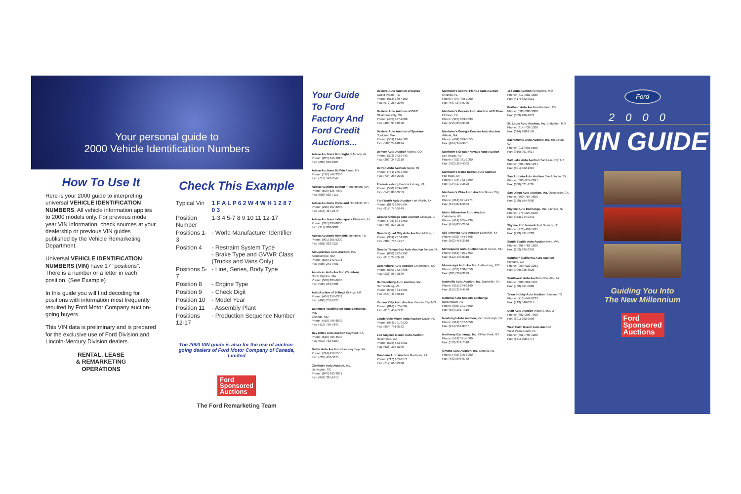Your personal guide to
2000 Vehicle Identification Numbers
How To Use It
Here is your 2000 guide to interpreting universal VEHICLE IDENTIFICATION NUMBERS. All vehicle information applies to 2000 models only. For previous model year VIN information, check sources at your dealership or previous VIN guides published by the Vehicle Remarketing Department.
Universal VEHICLE IDENTIFICATION NUMBERS (VIN) have 17 "positions". There is a number or a letter in each position. (See Example)
In this guide you will find decoding for positions with information most frequently required by Ford Motor Company auction-going buyers.
This VIN data is preliminary and is prepared for the exclusive use of Ford Division and Lincoln-Mercury Division dealers.
RENTAL, LEASE
& REMARKETING
OPERATIONS
Check This Example
| Typical Vin | 1 F A L P 6 2 W 4 W H 1 2 8 7 0 3 |
| Position Number | 1-3 4 5-7 8 9 10 11 12-17 |
| Positions 1-3 | - World Manufacturer Identifier |
| Position 4 | - Restraint System Type - Brake Type and GVWR Class (Trucks and Vans Only) |
| Positions 5-7 | - Line, Series, Body Type |
| Position 8 | - Engine Type |
| Position 9 | - Check Digit |
| Position 10 | - Model Year |
| Position 11 | - Assembly Plant |
| Positions 12-17 | - Production Sequence Number |
The 2000 VIN guide is also for the use of auction-going dealers of Ford Motor Company of Canada, Limited
Ford
Sponsored
Auctions
The Ford Remarketing Team
Your Guide To Ford Factory And Ford Credit Auctions...
Adesa Auctions Birmingham Moody, AL
Phone: (205) 640-1010
Fax: (205) 640-2585
Adesa Auctions Buffalo Akron, NY
Phone: (716) 542-3300
Fax: (716) 542-3547
Adesa Auctions Boston Framingham, MA
Phone: (508) 626-7000
Fax: (508) 626-7111
Adesa Auctions Cleveland Northfield, OH
Phone: (216) 467-8280
Fax: (216) 467-2278
Adesa Auctions Indianapolis Plainfield, IN
Phone: (317) 838-8000
Fax: (317) 838-8081
Adesa Auctions Memphis Memphis, TN
Phone: (901) 365-5300
Fax: (901) 363-3127
Albuquerque Auto Auction, Inc.
Albuquerque, NM
Phone: (505) 242-9191
Fax: (505) 243-9781
American Auto Auction (Taunton)
North Dighton, MA
Phone: (508) 823-6600
Fax: (505) 243-9781
Auto Auction of Billings Billings, MT
Phone: (406) 252-6332
Fax: (406) 252-8126
Baltimore-Washington Auto Exchange, Inc.
Elkridge, MD
Phone: (410) 796-8899
Fax: (410) 796-7843
Bay Cities Auto Auction Hayward, CA
Phone: (510) 786-4500
Fax: (510) 732-5109
Butler Auto Auction Cranberry Twp, PA
Phone: (724) 452-5555
Fax: (724) 452-5076
Clanton's Auto Auction, Inc.
Darlington, SC
Phone: (843) 393-2861
Fax: (843) 395-1616
Dealers Auto Auction of Dallas
Grand Prairie, TX
Phone: (972) 339-4100
Fax: (972) 264-2086
Dealers Auto Auction of OKC
Oklahoma City, OK
Phone: (405) 947-2886
Fax: (405) 943-8370
Dealers Auto Auction of Spokane
Spokane, WA
Phone: (509) 244-4500
Fax: (509) 244-8244
Denver Auto Auction Aurora, CO
Phone: (303) 343-3443
Fax: (303) 343-2318
Detroit Auto Auction Taylor, MI
Phone: (734) 285-7300
Fax: (734) 285-2025
Fredericksburg Fredericksburg, VA
Phone: (540) 989-4900
Fax: (540) 898-3759
Fort Worth Auto Auction Fort Worth, TX
Phone: (817) 626-5494
Fax: (817) 740-5949
Greater Chicago Auto Auction Chicago, IL
Phone: (708) 824-3550
Fax: (708) 824-3690
Greater Quad City Auto Auction Moline, IL
Phone: (309) 787-6300
Fax: (309) 796-1997
Greater Tampa Bay Auto Auction Tampa, FL
Phone: (800) 622-7292
Fax: (813) 248-3490
Greensboro Auto Auction Greensboro, NC
Phone: (800) 772-9898
Fax: (336) 854-2689
Harrisonburg Auto Auction, Inc.
Harrisonburg, VA
Phone: (540) 434-5991
Fax: (540) 434-6813
Kansas City Auto Auction Kansas City, MO
Phone: (816) 452-4084
Fax: (816) 459-7711
Lauderdale-Miami Auto Auction Davie, FL
Phone: (954) 791-3520
Fax: (954) 791-3522
Los Angeles Dealer Auto Auction
Rosemead, CA
Phone: (626) 573-8001
Fax: (626) 307-8280
Manheim Auto Auction Manheim, PA
Phone: (717) 665-3571
Fax: (717) 665-2928
Manheim's Central Florida Auto Auction
Orlando, FL
Phone: (407) 438-1000
Fax: (407) 240-9785
Manheim's Dealers Auto Auction of El Paso
El Paso, TX
Phone: (915) 833-9333
Fax: (915) 833-9390
Manheim's Georgia Dealers Auto Auction
Atlanta, GA
Phone: (404) 349-5555
Fax: (404) 349-9951
Manheim's Greater Nevada Auto Auction
Las Vegas, NV
Phone: (702) 361-1000
Fax: (702) 269-4082
Manheim's Metro Detroit Auto Auction
Flat Rock, MI
Phone: (734) 783-3799
Fax: (734) 379-2528
Manheim's Ohio Auto Auction Grove City, OH
Phone: (614) 871-2271
Fax: (614) 871-6834
Metro Milwaukee Auto Auction
Caledonia, WI
Phone: (414) 835-4436
Fax: (414) 835-2684
Mid-America Auto Auction Louisville, KY
Phone: (502) 454-6666
Fax: (502) 456-2919
Minneapolis Auto Auction Maple Grove, MN
Phone: (612) 425-7653
Fax: (612) 493-0310
Mississippi Auto Auction Hattiesburg, MS
Phone: (601) 268-7550
Fax: (601) 264-3699
Nashville Auto Auction, Inc. Nashville, TN
Phone: (615) 244-2140
Fax: (615) 256-4540
National Auto Dealers Exchange
Bordentown, NJ
Phone: (609) 291-9700
Fax: (609) 291-7918
Newburgh Auto Auction, Inc. Newburgh, NY
Phone: (914) 567-8550
Fax: (914) 567-8357
Northway Exchange, Inc. Clifton Park, NY
Phone: (518) 371-7500
Fax: (518) 371-7510
Omaha Auto Auction, Inc. Omaha, NE
Phone: (402) 896-8000
Fax: (402) 896-6758
166 Auto Auction Springfield, MO
Phone: (417) 882-1666
Fax: (417) 882-0811
Portland Auto Auction Portland, OR
Phone: (503) 286-3000
Fax: (503) 286-7073
St. Louis Auto Auction, Inc. Bridgeton, MO
Phone: (314) 739-1300
Fax: (314) 298-2158
Sacramento Auto Auction, Inc. Rio Linda, CA
Phone: (916) 991-5555
Fax: (916) 991-8617
Salt Lake Auto Auction Salt Lake City, UT
Phone: (801) 322-1234
Fax: (801) 322-1315
San Antonio Auto Auction San Antonio, TX
Phone: (800) 874-2897
Fax: (800) 621-1705
San Diego Auto Auction, Inc. Oceanside, CA
Phone: (760) 754-3600
Fax: (760) 754-3690
Skyline Auto Exchange, Inc. Fairfield, NJ
Phone: (973) 227-0100
Fax: (973) 244-0241
Skyline Port Newark Port Newark, NJ
Phone: (973) 491-5425
Fax: (973) 491-5203
South Seattle Auto Auction Kent, WA
Phone: (206) 762-1600
Fax: (253) 395-3342
Southern California Auto Auction
Fontana, CA
Phone: (909) 822-2261
Fax: (909) 335-8528
Southwest Auto Auction Chandler, AZ
Phone: (480) 961-1161
Fax: (480) 961-0089
Texas Hobby Auto Auction Houston, TX
Phone: (713) 649-8233
Fax: (713) 640-8317
Utah Auto Auction Wood Cross, UT
Phone: (801) 298-7900
Fax: (801) 292-0598
West Palm Beach Auto Auction
West Palm Beach, FL
Phone: (561) 790-1200
Fax: (561) 798-0774
Ford
2000
VIN GUIDE
Guiding You Into
The New Millennium
Ford
Sponsored
Auctions